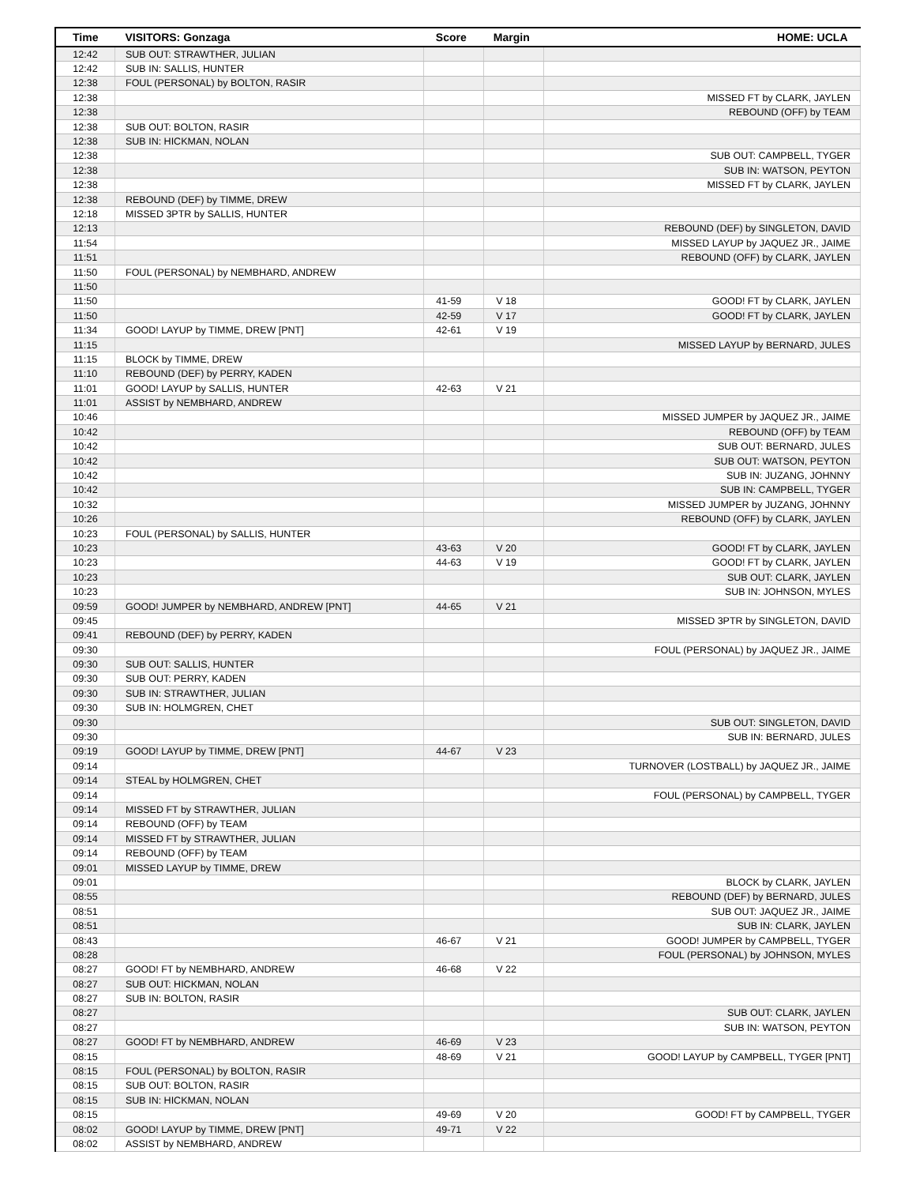| Time | VISITORS: Gonzaga | Score | Margin | HOME: UCLA |
| --- | --- | --- | --- | --- |
| 12:42 | SUB OUT: STRAWTHER, JULIAN | | | |
| 12:42 | SUB IN: SALLIS, HUNTER | | | |
| 12:38 | FOUL (PERSONAL) by BOLTON, RASIR | | | |
| 12:38 | | | | MISSED FT by CLARK, JAYLEN |
| 12:38 | | | | REBOUND (OFF) by TEAM |
| 12:38 | SUB OUT: BOLTON, RASIR | | | |
| 12:38 | SUB IN: HICKMAN, NOLAN | | | |
| 12:38 | | | | SUB OUT: CAMPBELL, TYGER |
| 12:38 | | | | SUB IN: WATSON, PEYTON |
| 12:38 | | | | MISSED FT by CLARK, JAYLEN |
| 12:38 | REBOUND (DEF) by TIMME, DREW | | | |
| 12:18 | MISSED 3PTR by SALLIS, HUNTER | | | |
| 12:13 | | | | REBOUND (DEF) by SINGLETON, DAVID |
| 11:54 | | | | MISSED LAYUP by JAQUEZ JR., JAIME |
| 11:51 | | | | REBOUND (OFF) by CLARK, JAYLEN |
| 11:50 | FOUL (PERSONAL) by NEMBHARD, ANDREW | | | |
| 11:50 | | | | |
| 11:50 | | 41-59 | V 18 | GOOD! FT by CLARK, JAYLEN |
| 11:50 | | 42-59 | V 17 | GOOD! FT by CLARK, JAYLEN |
| 11:34 | GOOD! LAYUP by TIMME, DREW [PNT] | 42-61 | V 19 | |
| 11:15 | | | | MISSED LAYUP by BERNARD, JULES |
| 11:15 | BLOCK by TIMME, DREW | | | |
| 11:10 | REBOUND (DEF) by PERRY, KADEN | | | |
| 11:01 | GOOD! LAYUP by SALLIS, HUNTER | 42-63 | V 21 | |
| 11:01 | ASSIST by NEMBHARD, ANDREW | | | |
| 10:46 | | | | MISSED JUMPER by JAQUEZ JR., JAIME |
| 10:42 | | | | REBOUND (OFF) by TEAM |
| 10:42 | | | | SUB OUT: BERNARD, JULES |
| 10:42 | | | | SUB OUT: WATSON, PEYTON |
| 10:42 | | | | SUB IN: JUZANG, JOHNNY |
| 10:42 | | | | SUB IN: CAMPBELL, TYGER |
| 10:32 | | | | MISSED JUMPER by JUZANG, JOHNNY |
| 10:26 | | | | REBOUND (OFF) by CLARK, JAYLEN |
| 10:23 | FOUL (PERSONAL) by SALLIS, HUNTER | | | |
| 10:23 | | 43-63 | V 20 | GOOD! FT by CLARK, JAYLEN |
| 10:23 | | 44-63 | V 19 | GOOD! FT by CLARK, JAYLEN |
| 10:23 | | | | SUB OUT: CLARK, JAYLEN |
| 10:23 | | | | SUB IN: JOHNSON, MYLES |
| 09:59 | GOOD! JUMPER by NEMBHARD, ANDREW [PNT] | 44-65 | V 21 | |
| 09:45 | | | | MISSED 3PTR by SINGLETON, DAVID |
| 09:41 | REBOUND (DEF) by PERRY, KADEN | | | |
| 09:30 | | | | FOUL (PERSONAL) by JAQUEZ JR., JAIME |
| 09:30 | SUB OUT: SALLIS, HUNTER | | | |
| 09:30 | SUB OUT: PERRY, KADEN | | | |
| 09:30 | SUB IN: STRAWTHER, JULIAN | | | |
| 09:30 | SUB IN: HOLMGREN, CHET | | | |
| 09:30 | | | | SUB OUT: SINGLETON, DAVID |
| 09:30 | | | | SUB IN: BERNARD, JULES |
| 09:19 | GOOD! LAYUP by TIMME, DREW [PNT] | 44-67 | V 23 | |
| 09:14 | | | | TURNOVER (LOSTBALL) by JAQUEZ JR., JAIME |
| 09:14 | STEAL by HOLMGREN, CHET | | | |
| 09:14 | | | | FOUL (PERSONAL) by CAMPBELL, TYGER |
| 09:14 | MISSED FT by STRAWTHER, JULIAN | | | |
| 09:14 | REBOUND (OFF) by TEAM | | | |
| 09:14 | MISSED FT by STRAWTHER, JULIAN | | | |
| 09:14 | REBOUND (OFF) by TEAM | | | |
| 09:01 | MISSED LAYUP by TIMME, DREW | | | |
| 09:01 | | | | BLOCK by CLARK, JAYLEN |
| 08:55 | | | | REBOUND (DEF) by BERNARD, JULES |
| 08:51 | | | | SUB OUT: JAQUEZ JR., JAIME |
| 08:51 | | | | SUB IN: CLARK, JAYLEN |
| 08:43 | | 46-67 | V 21 | GOOD! JUMPER by CAMPBELL, TYGER |
| 08:28 | | | | FOUL (PERSONAL) by JOHNSON, MYLES |
| 08:27 | GOOD! FT by NEMBHARD, ANDREW | 46-68 | V 22 | |
| 08:27 | SUB OUT: HICKMAN, NOLAN | | | |
| 08:27 | SUB IN: BOLTON, RASIR | | | |
| 08:27 | | | | SUB OUT: CLARK, JAYLEN |
| 08:27 | | | | SUB IN: WATSON, PEYTON |
| 08:27 | GOOD! FT by NEMBHARD, ANDREW | 46-69 | V 23 | |
| 08:15 | | 48-69 | V 21 | GOOD! LAYUP by CAMPBELL, TYGER [PNT] |
| 08:15 | FOUL (PERSONAL) by BOLTON, RASIR | | | |
| 08:15 | SUB OUT: BOLTON, RASIR | | | |
| 08:15 | SUB IN: HICKMAN, NOLAN | | | |
| 08:15 | | 49-69 | V 20 | GOOD! FT by CAMPBELL, TYGER |
| 08:02 | GOOD! LAYUP by TIMME, DREW [PNT] | 49-71 | V 22 | |
| 08:02 | ASSIST by NEMBHARD, ANDREW | | | |